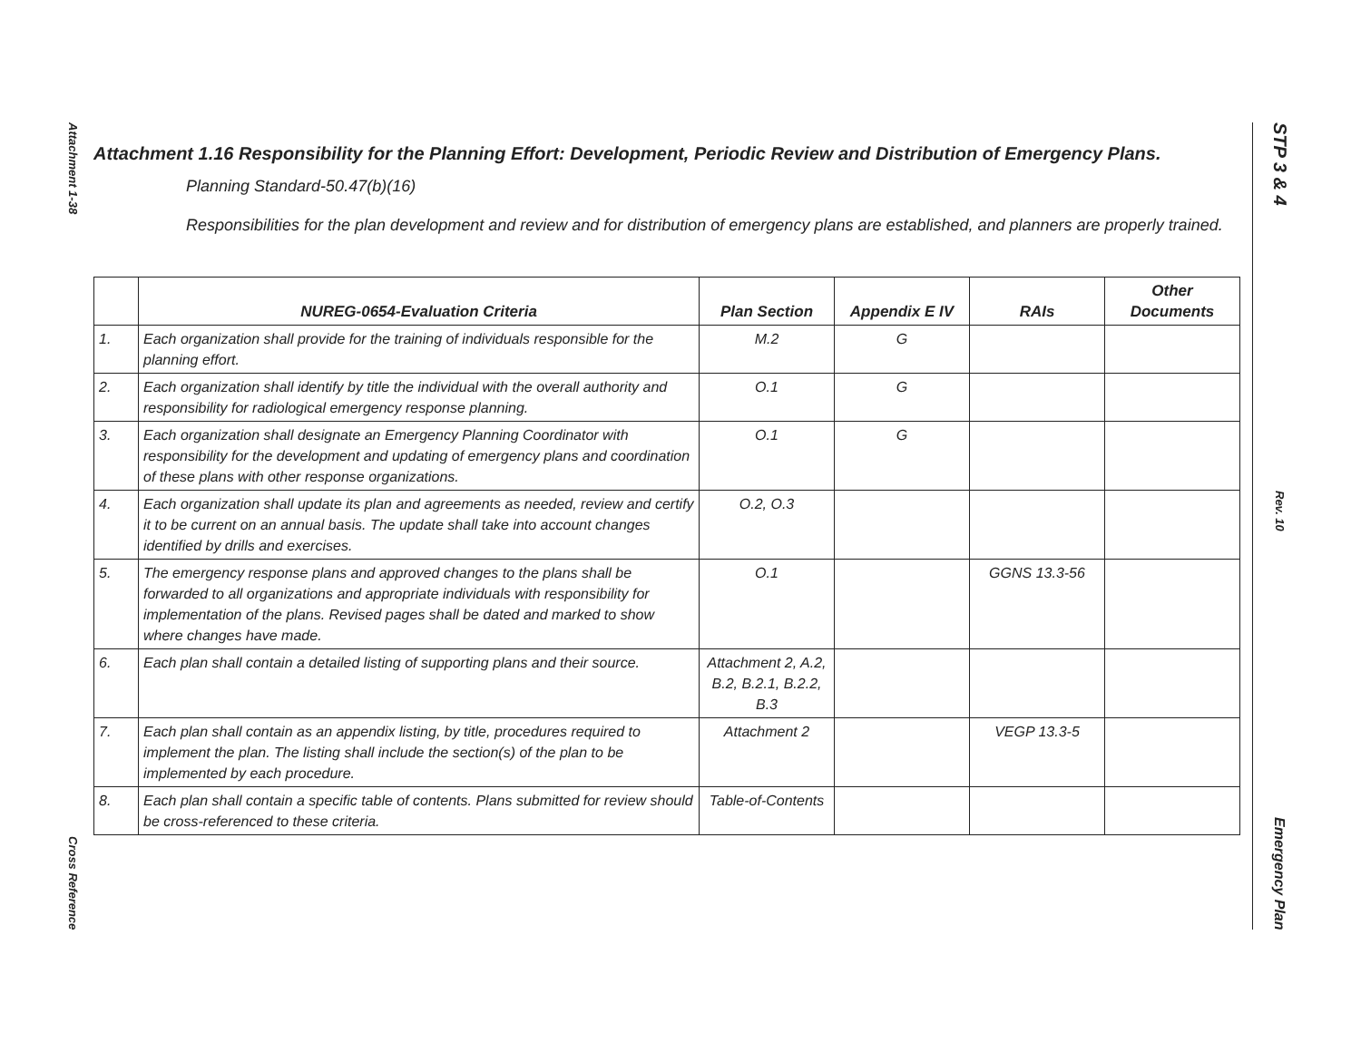Attachment 1-38
Cross Reference
STP 3 & 4
Rev. 10
Emergency Plan
Attachment 1.16 Responsibility for the Planning Effort: Development, Periodic Review and Distribution of Emergency Plans.
Planning Standard-50.47(b)(16)
Responsibilities for the plan development and review and for distribution of emergency plans are established, and planners are properly trained.
| | NUREG-0654-Evaluation Criteria | Plan Section | Appendix E IV | RAIs | Other Documents |
| --- | --- | --- | --- | --- | --- |
| 1. | Each organization shall provide for the training of individuals responsible for the planning effort. | M.2 | G | | |
| 2. | Each organization shall identify by title the individual with the overall authority and responsibility for radiological emergency response planning. | O.1 | G | | |
| 3. | Each organization shall designate an Emergency Planning Coordinator with responsibility for the development and updating of emergency plans and coordination of these plans with other response organizations. | O.1 | G | | |
| 4. | Each organization shall update its plan and agreements as needed, review and certify it to be current on an annual basis. The update shall take into account changes identified by drills and exercises. | O.2, O.3 | | | |
| 5. | The emergency response plans and approved changes to the plans shall be forwarded to all organizations and appropriate individuals with responsibility for implementation of the plans. Revised pages shall be dated and marked to show where changes have made. | O.1 | | GGNS 13.3-56 | |
| 6. | Each plan shall contain a detailed listing of supporting plans and their source. | Attachment 2, A.2, B.2, B.2.1, B.2.2, B.3 | | | |
| 7. | Each plan shall contain as an appendix listing, by title, procedures required to implement the plan. The listing shall include the section(s) of the plan to be implemented by each procedure. | Attachment 2 | | VEGP 13.3-5 | |
| 8. | Each plan shall contain a specific table of contents. Plans submitted for review should be cross-referenced to these criteria. | Table-of-Contents | | | |